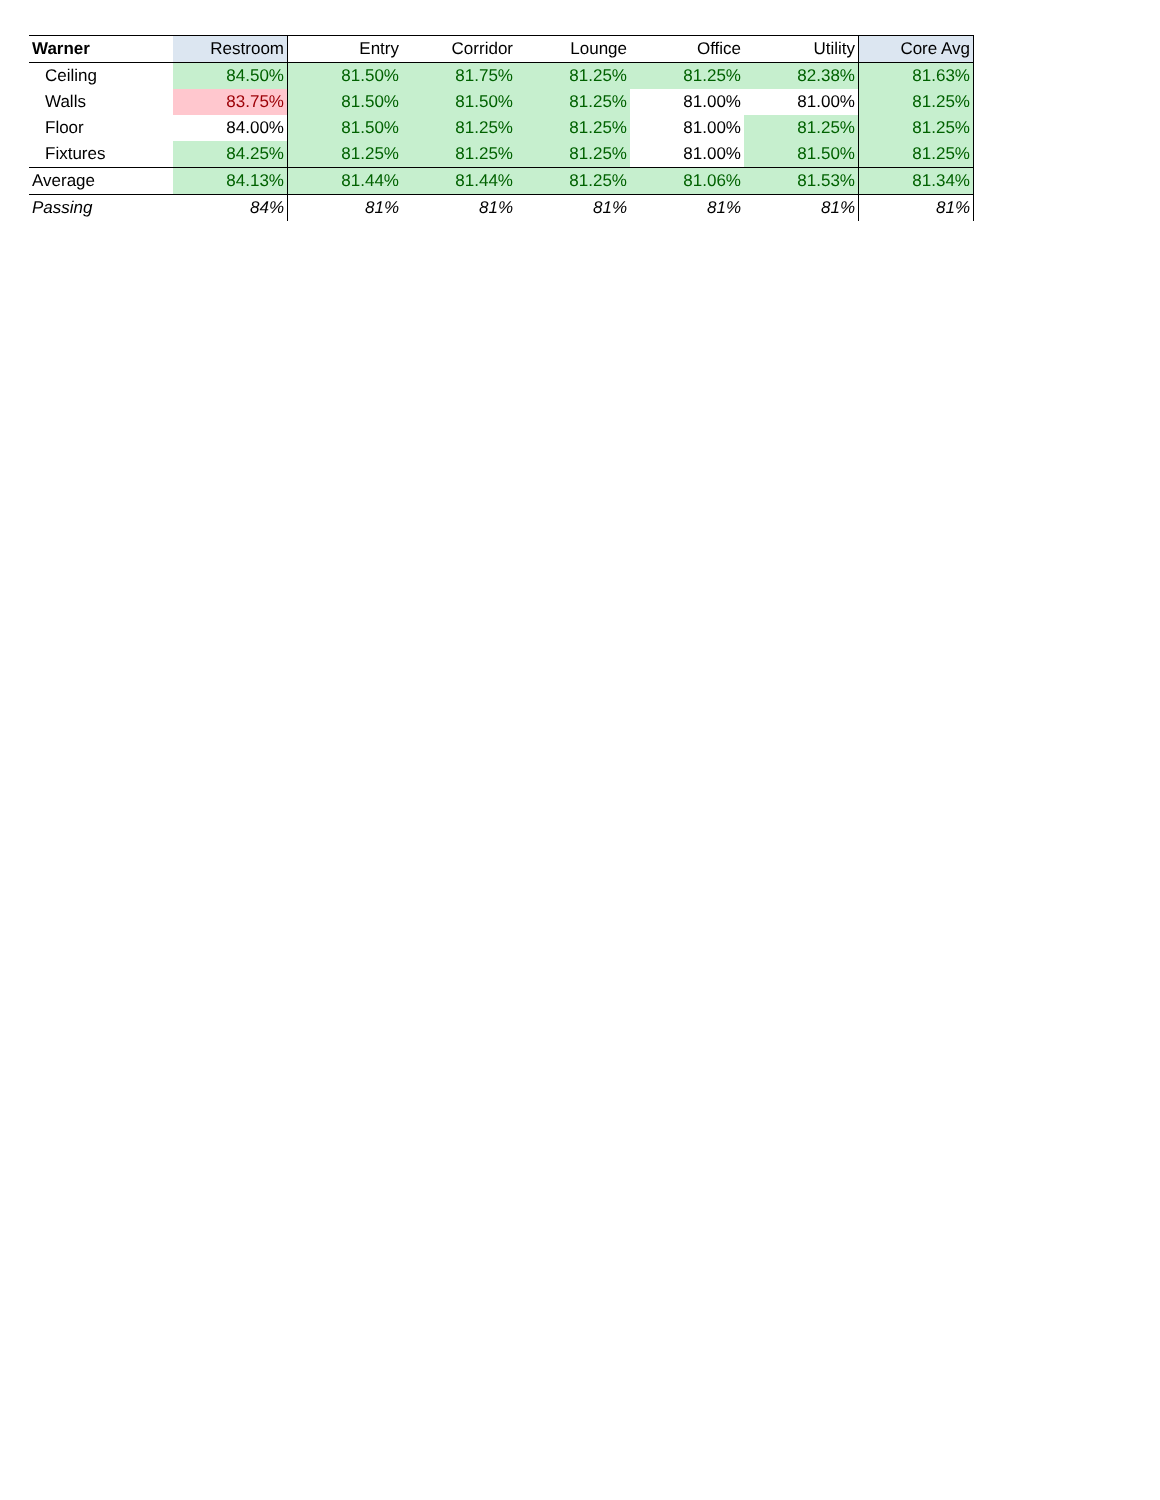| Warner | Restroom | Entry | Corridor | Lounge | Office | Utility | Core Avg |
| --- | --- | --- | --- | --- | --- | --- | --- |
| Ceiling | 84.50% | 81.50% | 81.75% | 81.25% | 81.25% | 82.38% | 81.63% |
| Walls | 83.75% | 81.50% | 81.50% | 81.25% | 81.00% | 81.00% | 81.25% |
| Floor | 84.00% | 81.50% | 81.25% | 81.25% | 81.00% | 81.25% | 81.25% |
| Fixtures | 84.25% | 81.25% | 81.25% | 81.25% | 81.00% | 81.50% | 81.25% |
| Average | 84.13% | 81.44% | 81.44% | 81.25% | 81.06% | 81.53% | 81.34% |
| Passing | 84% | 81% | 81% | 81% | 81% | 81% | 81% |